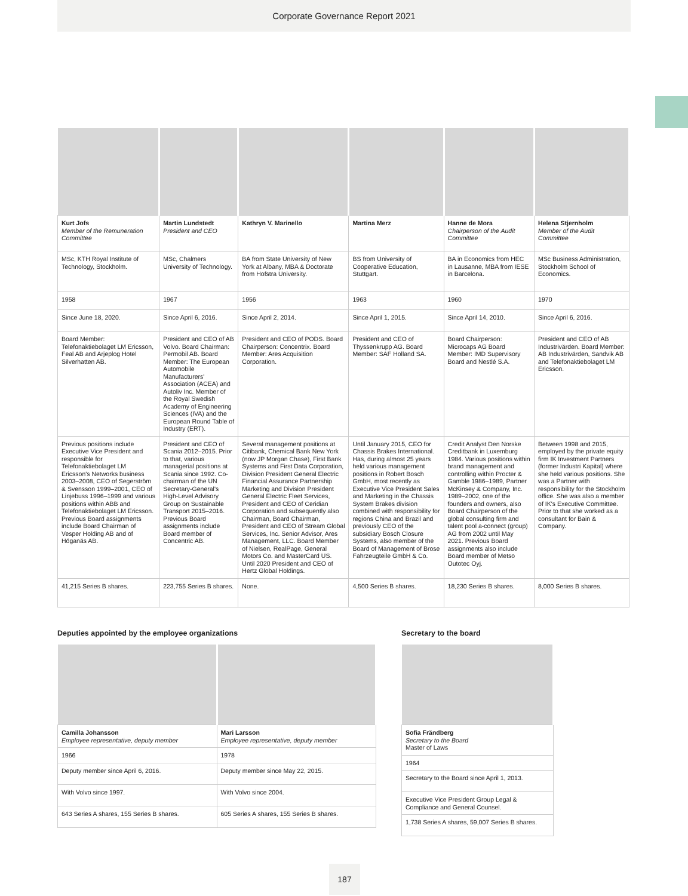Corporate Governance Report 2021
| Kurt Jofs Member of the Remuneration Committee | Martin Lundstedt President and CEO | Kathryn V. Marinello | Martina Merz | Hanne de Mora Chairperson of the Audit Committee | Helena Stjernholm Member of the Audit Committee |
| MSc, KTH Royal Institute of Technology, Stockholm. | MSc, Chalmers University of Technology. | BA from State University of New York at Albany, MBA & Doctorate from Hofstra University. | BS from University of Cooperative Education, Stuttgart. | BA in Economics from HEC in Lausanne, MBA from IESE in Barcelona. | MSc Business Administration, Stockholm School of Economics. |
| 1958 | 1967 | 1956 | 1963 | 1960 | 1970 |
| Since June 18, 2020. | Since April 6, 2016. | Since April 2, 2014. | Since April 1, 2015. | Since April 14, 2010. | Since April 6, 2016. |
| Board Member: Telefonaktiebolaget LM Ericsson, Feal AB and Arjeplog Hotel Silverhatten AB. | President and CEO of AB Volvo. Board Chairman: Permobil AB. Board Member: The European Automobile Manufacturers' Association (ACEA) and Autoliv Inc. Member of the Royal Swedish Academy of Engineering Sciences (IVA) and the European Round Table of Industry (ERT). | President and CEO of PODS. Board Chairperson: Concentrix. Board Member: Ares Acquisition Corporation. | President and CEO of Thyssenkrupp AG. Board Member: SAF Holland SA. | Board Chairperson: Microcaps AG Board Member: IMD Supervisory Board and Nestlé S.A. | President and CEO of AB Industrivärden. Board Member: AB Industrivärden, Sandvik AB and Telefonaktiebolaget LM Ericsson. |
| Previous positions include Executive Vice President and responsible for Telefonaktiebolaget LM Ericsson's Networks business 2003–2008, CEO of Segerström & Svensson 1999–2001, CEO of Linjebuss 1996–1999 and various positions within ABB and Telefonaktiebolaget LM Ericsson. Previous Board assignments include Board Chairman of Vesper Holding AB and of Höganäs AB. | President and CEO of Scania 2012–2015. Prior to that, various managerial positions at Scania since 1992. Co-chairman of the UN Secretary-General's High-Level Advisory Group on Sustainable Transport 2015–2016. Previous Board assignments include Board member of Concentric AB. | Several management positions at Citibank, Chemical Bank New York (now JP Morgan Chase), First Bank Systems and First Data Corporation, Division President General Electric Financial Assurance Partnership Marketing and Division President General Electric Fleet Services, President and CEO of Ceridian Corporation and subsequently also Chairman, Board Chairman, President and CEO of Stream Global Services, Inc. Senior Advisor, Ares Management, LLC. Board Member of Nielsen, RealPage, General Motors Co. and MasterCard US. Until 2020 President and CEO of Hertz Global Holdings. | Until January 2015, CEO for Chassis Brakes International. Has, during almost 25 years held various management positions in Robert Bosch GmbH, most recently as Executive Vice President Sales and Marketing in the Chassis System Brakes division combined with responsibility for regions China and Brazil and previously CEO of the subsidiary Bosch Closure Systems, also member of the Board of Management of Brose Fahrzeugteile GmbH & Co. | Credit Analyst Den Norske Creditbank in Luxemburg 1984. Various positions within brand management and controlling within Procter & Gamble 1986–1989, Partner McKinsey & Company, Inc. 1989–2002, one of the founders and owners, also Board Chairperson of the global consulting firm and talent pool a-connect (group) AG from 2002 until May 2021. Previous Board assignments also include Board member of Metso Outotec Oyj. | Between 1998 and 2015, employed by the private equity firm IK Investment Partners (former Industri Kapital) where she held various positions. She was a Partner with responsibility for the Stockholm office. She was also a member of IK's Executive Committee. Prior to that she worked as a consultant for Bain & Company. |
| 41,215 Series B shares. | 223,755 Series B shares. | None. | 4,500 Series B shares. | 18,230 Series B shares. | 8,000 Series B shares. |
Deputies appointed by the employee organizations
| Camilla Johansson Employee representative, deputy member | Mari Larsson Employee representative, deputy member |
| 1966 | 1978 |
| Deputy member since April 6, 2016. | Deputy member since May 22, 2015. |
| With Volvo since 1997. | With Volvo since 2004. |
| 643 Series A shares, 155 Series B shares. | 605 Series A shares, 155 Series B shares. |
Secretary to the board
| Sofia Frändberg Secretary to the Board Master of Laws |
| 1964 |
| Secretary to the Board since April 1, 2013. |
| Executive Vice President Group Legal & Compliance and General Counsel. |
| 1,738 Series A shares, 59,007 Series B shares. |
187